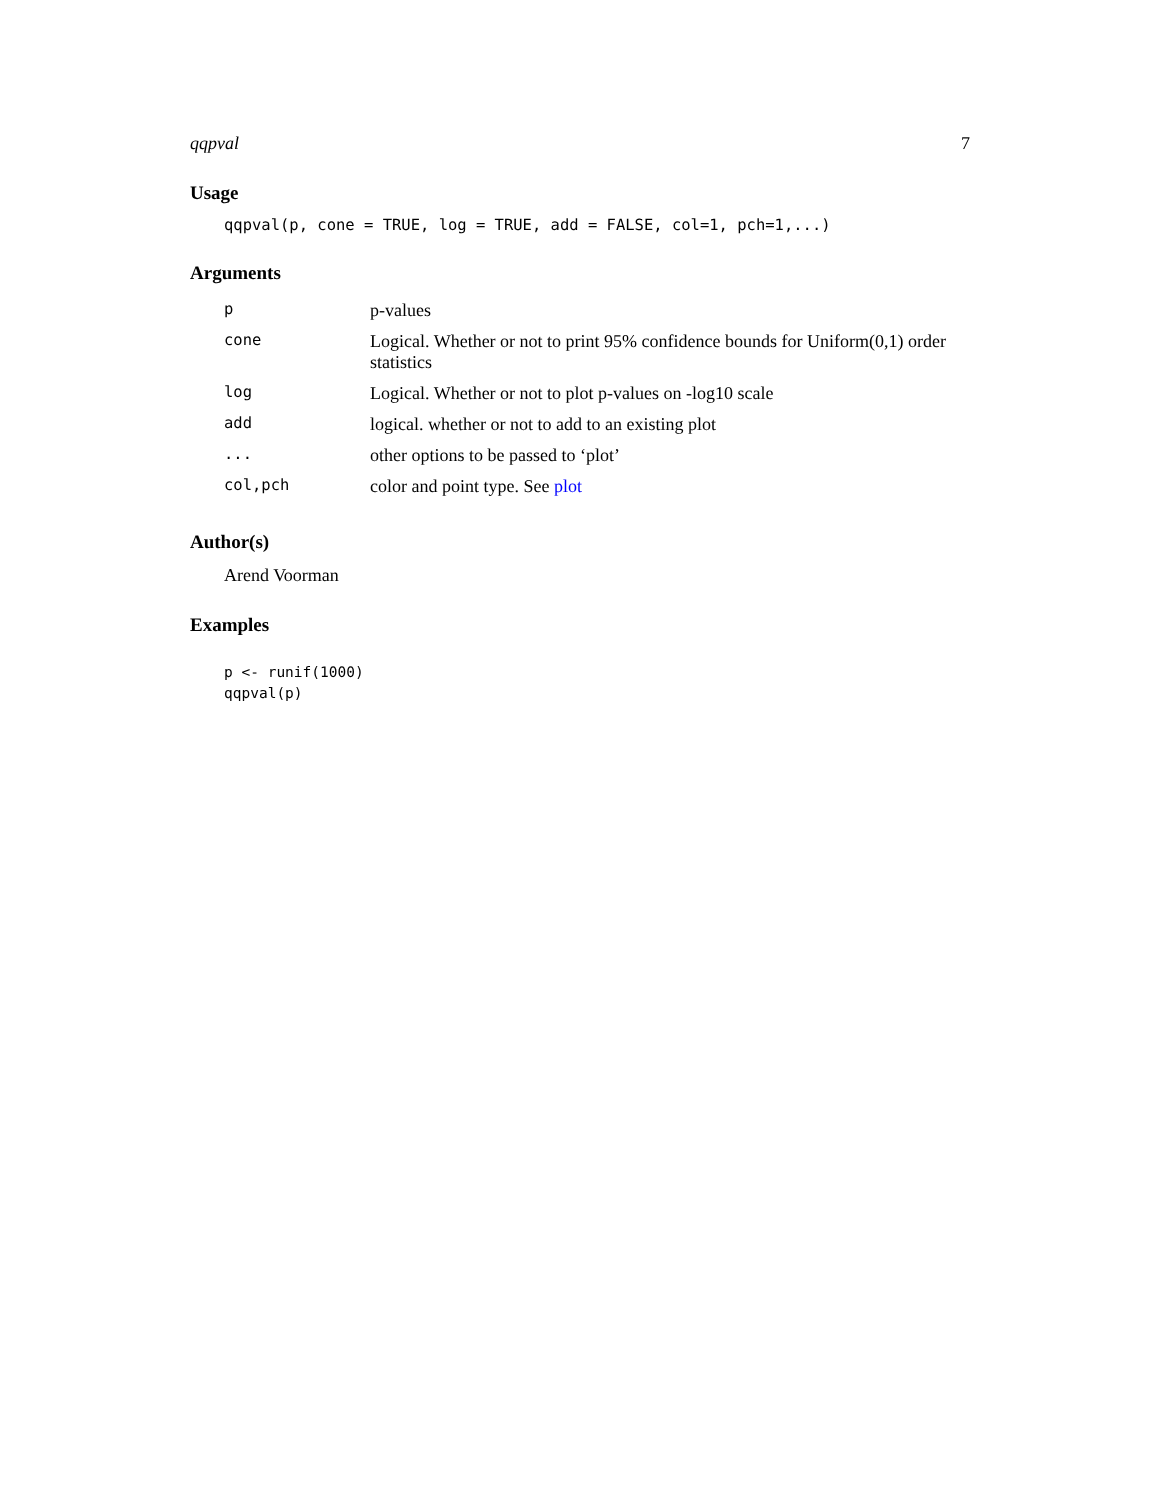qqpval 7
Usage
qqpval(p, cone = TRUE, log = TRUE, add = FALSE, col=1, pch=1,...)
Arguments
| p | p-values |
| cone | Logical. Whether or not to print 95% confidence bounds for Uniform(0,1) order statistics |
| log | Logical. Whether or not to plot p-values on -log10 scale |
| add | logical. whether or not to add to an existing plot |
| ... | other options to be passed to ‘plot’ |
| col,pch | color and point type. See plot |
Author(s)
Arend Voorman
Examples
p <- runif(1000)
qqpval(p)